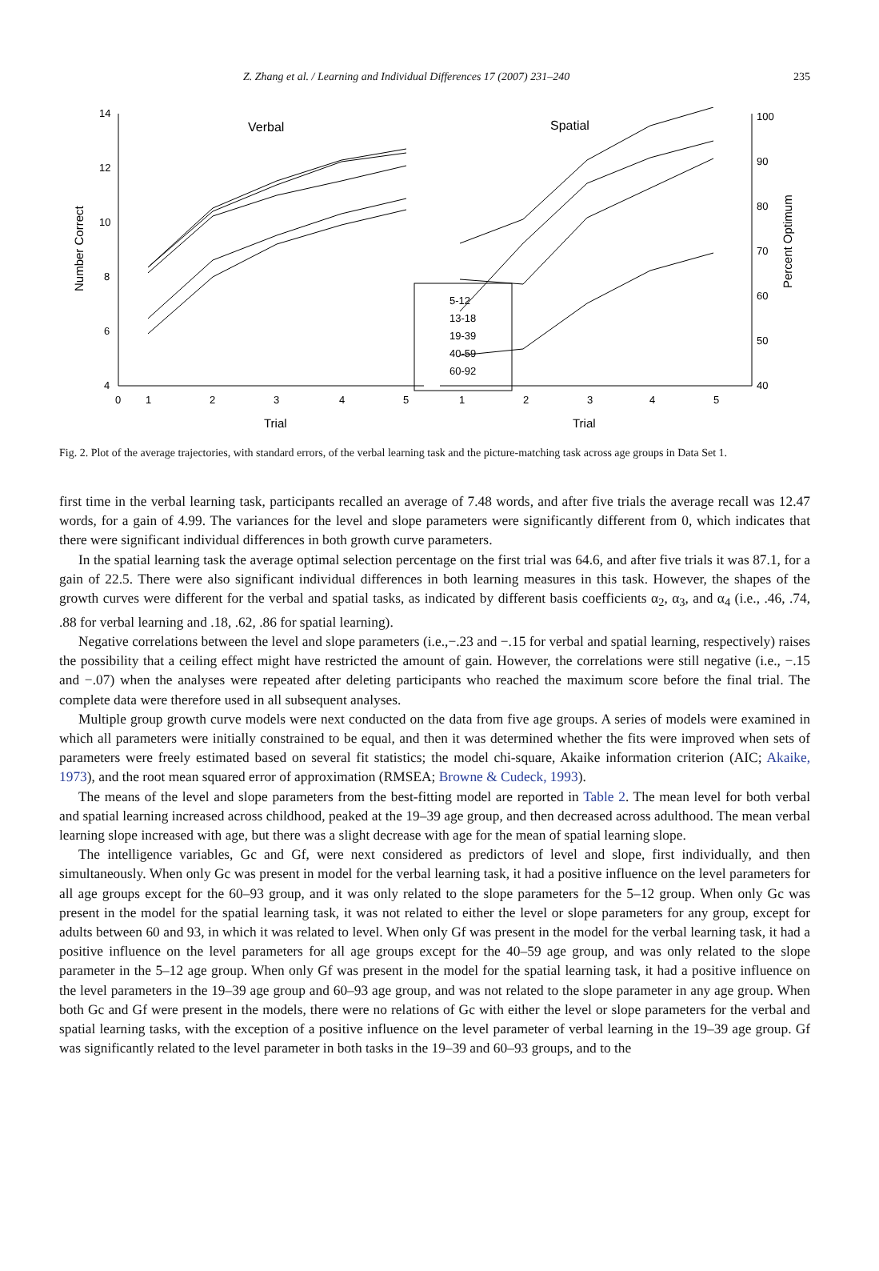Z. Zhang et al. / Learning and Individual Differences 17 (2007) 231–240 235
14
12
10
8
6
4
100
90
80
70
60
50
40
0
1
2
3
4
5
1
2
3
4
5
Trial
Trial
Verbal
Spatial
Number Correct
Percent Optimum
5-12
13-18
19-39
40-59
60-92
Fig. 2. Plot of the average trajectories, with standard errors, of the verbal learning task and the picture-matching task across age groups in Data Set 1.
first time in the verbal learning task, participants recalled an average of 7.48 words, and after five trials the average recall was 12.47 words, for a gain of 4.99. The variances for the level and slope parameters were significantly different from 0, which indicates that there were significant individual differences in both growth curve parameters.
In the spatial learning task the average optimal selection percentage on the first trial was 64.6, and after five trials it was 87.1, for a gain of 22.5. There were also significant individual differences in both learning measures in this task. However, the shapes of the growth curves were different for the verbal and spatial tasks, as indicated by different basis coefficients α<sub>2</sub>, α<sub>3</sub>, and α<sub>4</sub> (i.e., .46, .74, .88 for verbal learning and .18, .62, .86 for spatial learning).
Negative correlations between the level and slope parameters (i.e.,−.23 and −.15 for verbal and spatial learning, respectively) raises the possibility that a ceiling effect might have restricted the amount of gain. However, the correlations were still negative (i.e., −.15 and −.07) when the analyses were repeated after deleting participants who reached the maximum score before the final trial. The complete data were therefore used in all subsequent analyses.
Multiple group growth curve models were next conducted on the data from five age groups. A series of models were examined in which all parameters were initially constrained to be equal, and then it was determined whether the fits were improved when sets of parameters were freely estimated based on several fit statistics; the model chi-square, Akaike information criterion (AIC; Akaike, 1973), and the root mean squared error of approximation (RMSEA; Browne & Cudeck, 1993).
The means of the level and slope parameters from the best-fitting model are reported in Table 2. The mean level for both verbal and spatial learning increased across childhood, peaked at the 19–39 age group, and then decreased across adulthood. The mean verbal learning slope increased with age, but there was a slight decrease with age for the mean of spatial learning slope.
The intelligence variables, Gc and Gf, were next considered as predictors of level and slope, first individually, and then simultaneously. When only Gc was present in model for the verbal learning task, it had a positive influence on the level parameters for all age groups except for the 60–93 group, and it was only related to the slope parameters for the 5–12 group. When only Gc was present in the model for the spatial learning task, it was not related to either the level or slope parameters for any group, except for adults between 60 and 93, in which it was related to level. When only Gf was present in the model for the verbal learning task, it had a positive influence on the level parameters for all age groups except for the 40–59 age group, and was only related to the slope parameter in the 5–12 age group. When only Gf was present in the model for the spatial learning task, it had a positive influence on the level parameters in the 19–39 age group and 60–93 age group, and was not related to the slope parameter in any age group. When both Gc and Gf were present in the models, there were no relations of Gc with either the level or slope parameters for the verbal and spatial learning tasks, with the exception of a positive influence on the level parameter of verbal learning in the 19–39 age group. Gf was significantly related to the level parameter in both tasks in the 19–39 and 60–93 groups, and to the